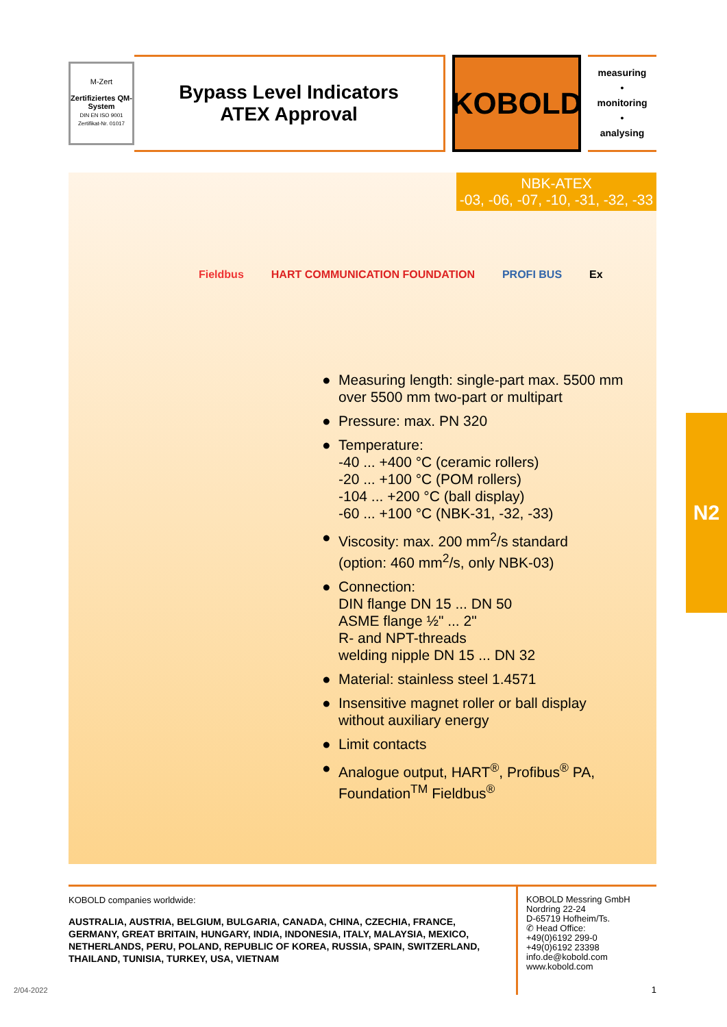M-Zert
Zertifiziertes QM-System
DIN EN ISO 9001
Zertifikat-Nr. 01017
Bypass Level Indicators
ATEX Approval
KOBOLD
measuring
•
monitoring
•
analysing
NBK-ATEX
-03, -06, -07, -10, -31, -32, -33
Fieldbus HART COMMUNICATION FOUNDATION PROFI BUS Ex
● Measuring length: single-part max. 5500 mm
over 5500 mm two-part or multipart
● Pressure: max. PN 320
● Temperature:
-40 ... +400 °C (ceramic rollers)
-20 ... +100 °C (POM rollers)
-104 ... +200 °C (ball display)
-60 ... +100 °C (NBK-31, -32, -33)
● Viscosity: max. 200 mm<sup>2</sup>/s standard
(option: 460 mm<sup>2</sup>/s, only NBK-03)
● Connection:
DIN flange DN 15 ... DN 50
ASME flange ½" ... 2"
R- and NPT-threads
welding nipple DN 15 ... DN 32
● Material: stainless steel 1.4571
● Insensitive magnet roller or ball display
without auxiliary energy
● Limit contacts
● Analogue output, HART<sup>®</sup>, Profibus<sup>®</sup> PA,
Foundation<sup>TM</sup> Fieldbus<sup>®</sup>
N2
KOBOLD companies worldwide:
AUSTRALIA, AUSTRIA, BELGIUM, BULGARIA, CANADA, CHINA, CZECHIA, FRANCE, GERMANY, GREAT BRITAIN, HUNGARY, INDIA, INDONESIA, ITALY, MALAYSIA, MEXICO, NETHERLANDS, PERU, POLAND, REPUBLIC OF KOREA, RUSSIA, SPAIN, SWITZERLAND, THAILAND, TUNISIA, TURKEY, USA, VIETNAM
KOBOLD Messring GmbH
Nordring 22-24
D-65719 Hofheim/Ts.
✆ Head Office:
+49(0)6192 299-0
+49(0)6192 23398
info.de@kobold.com
www.kobold.com
1
2/04-2022